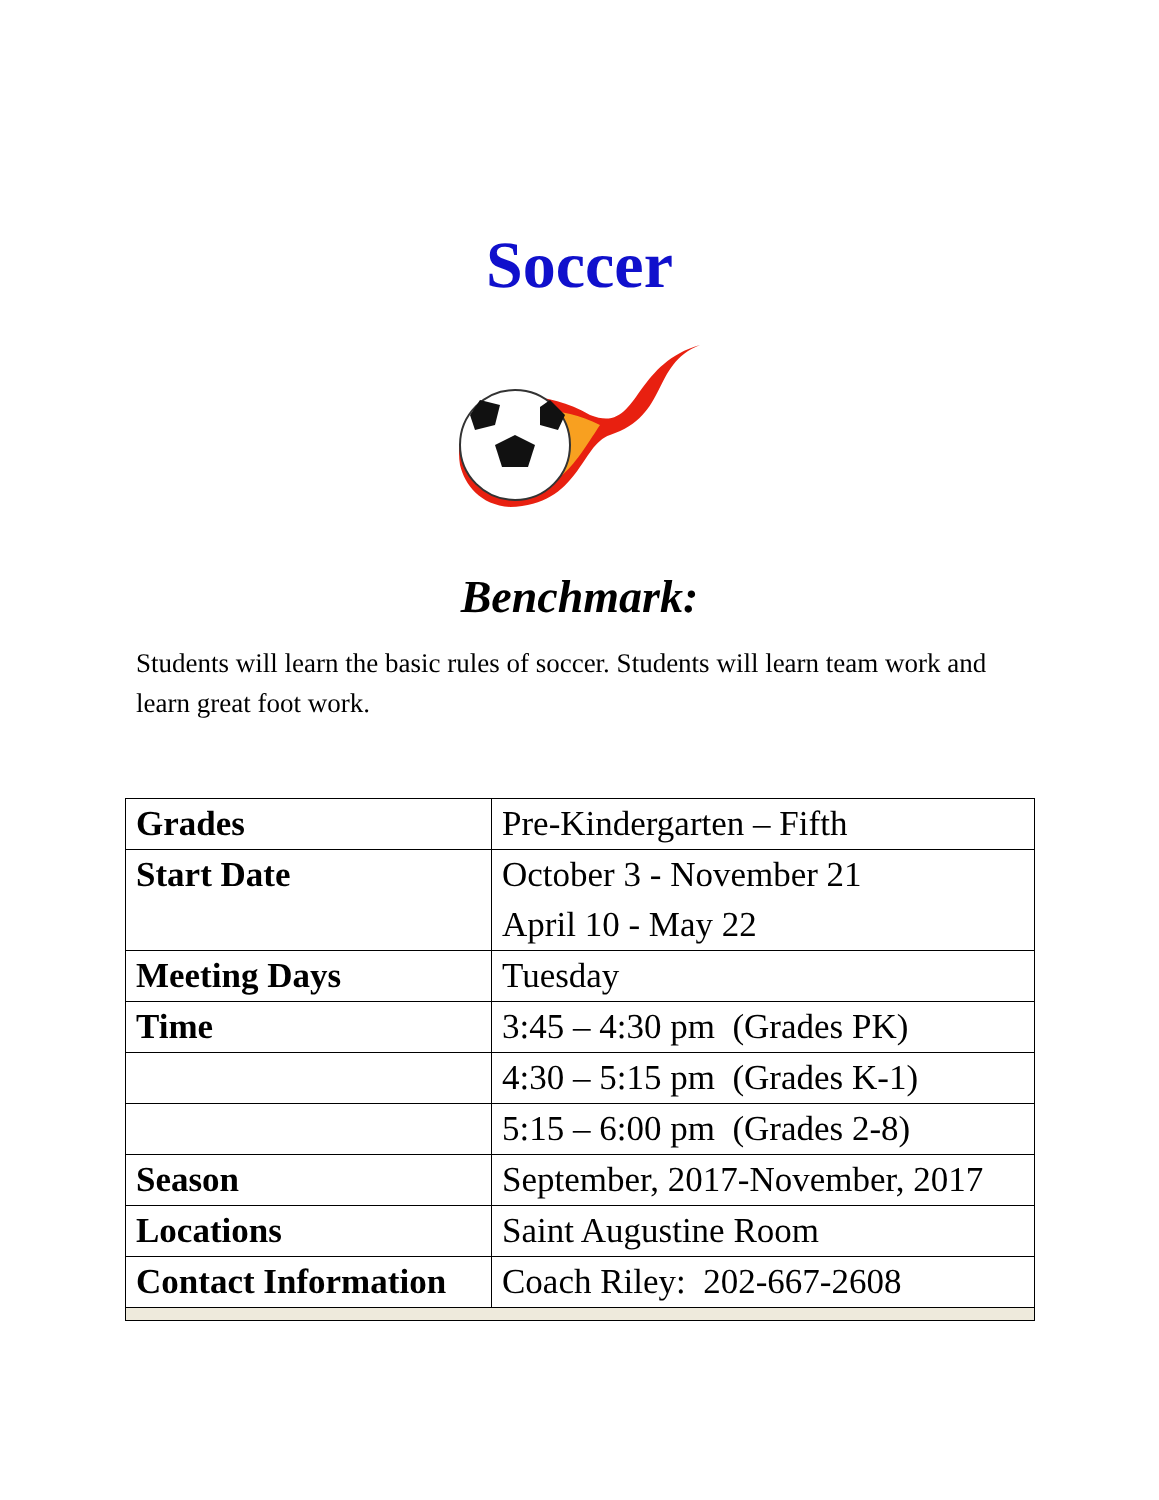Soccer
Benchmark:
Students will learn the basic rules of soccer. Students will learn team work and learn great foot work.
| Grades | Pre-Kindergarten – Fifth |
| Start Date | October 3 - November 21 April 10 - May 22 |
| Meeting Days | Tuesday |
| Time | 3:45 – 4:30 pm (Grades PK) |
| | 4:30 – 5:15 pm (Grades K-1) |
| | 5:15 – 6:00 pm (Grades 2-8) |
| Season | September, 2017-November, 2017 |
| Locations | Saint Augustine Room |
| Contact Information | Coach Riley: 202-667-2608 |